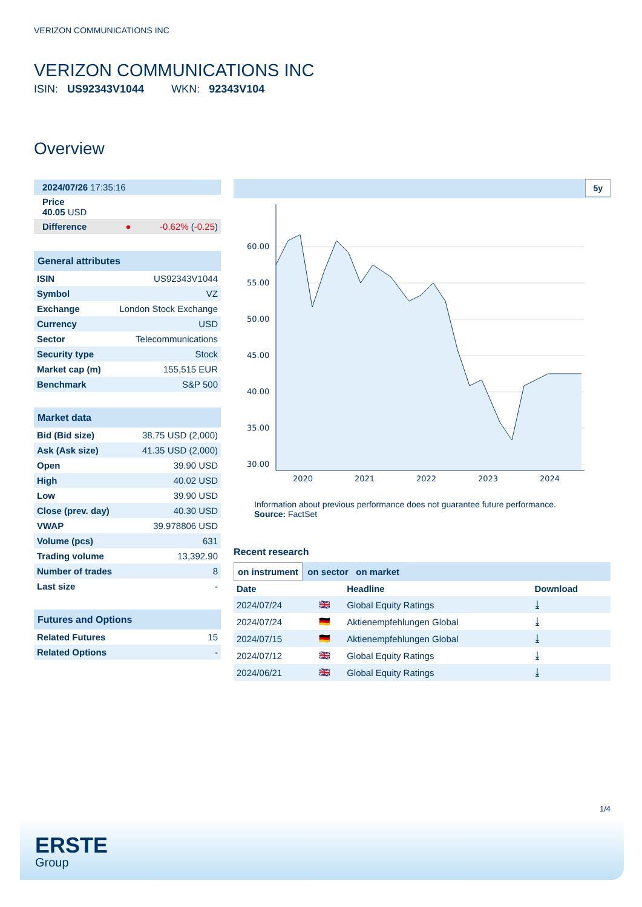VERIZON COMMUNICATIONS INC
VERIZON COMMUNICATIONS INC
ISIN: US92343V1044 WKN: 92343V104
Overview
| 2024/07/26 17:35:16 | |
| Price 40.05 USD | |
| Difference ● | -0.62% ( -0.25 ) |
| General attributes | |
| ISIN | US92343V1044 |
| Symbol | VZ |
| Exchange | London Stock Exchange |
| Currency | USD |
| Sector | Telecommunications |
| Security type | Stock |
| Market cap (m) | 155,515 EUR |
| Benchmark | S&P 500 |
| Market data | |
| Bid (Bid size) | 38.75 USD (2,000) |
| Ask (Ask size) | 41.35 USD (2,000) |
| Open | 39.90 USD |
| High | 40.02 USD |
| Low | 39.90 USD |
| Close (prev. day) | 40.30 USD |
| VWAP | 39.978806 USD |
| Volume (pcs) | 631 |
| Trading volume | 13,392.90 |
| Number of trades | 8 |
| Last size | - |
| Futures and Options | |
| Related Futures | 15 |
| Related Options | - |
5y
60.00
55.00
50.00
45.00
40.00
35.00
30.00
2020
2021
2022
2023
2024
Information about previous performance does not guarantee future performance.
Source: FactSet
Recent research
on instrument on sector on market
| Date | | Headline | Download |
| 2024/07/24 | 🇬🇧 | Global Equity Ratings | ⤓ |
| 2024/07/24 | 🇩🇪 | Aktienempfehlungen Global | ⤓ |
| 2024/07/15 | 🇩🇪 | Aktienempfehlungen Global | ⤓ |
| 2024/07/12 | 🇬🇧 | Global Equity Ratings | ⤓ |
| 2024/06/21 | 🇬🇧 | Global Equity Ratings | ⤓ |
1/4
ERSTE
Group